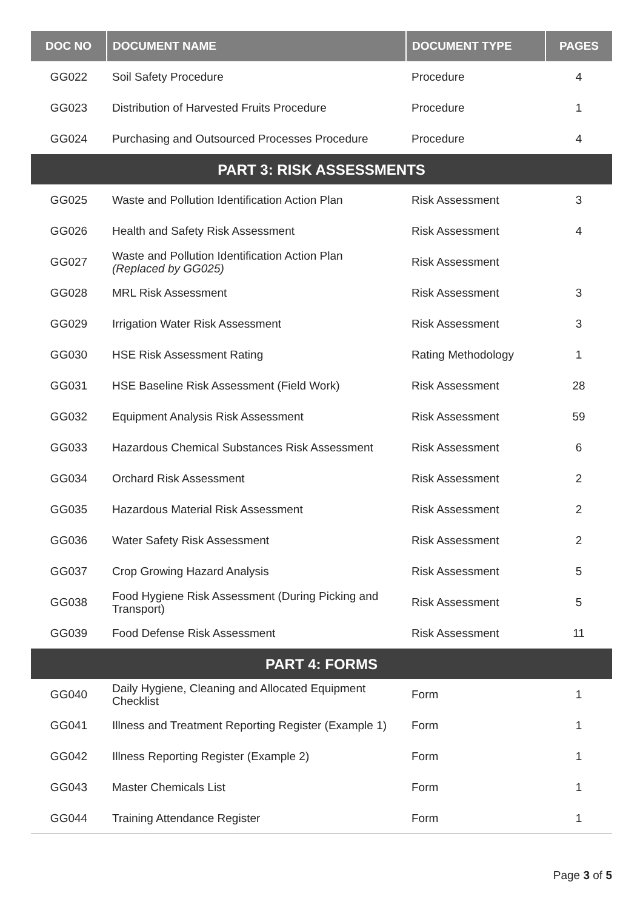| DOC NO | DOCUMENT NAME | DOCUMENT TYPE | PAGES |
| --- | --- | --- | --- |
| GG022 | Soil Safety Procedure | Procedure | 4 |
| GG023 | Distribution of Harvested Fruits Procedure | Procedure | 1 |
| GG024 | Purchasing and Outsourced Processes Procedure | Procedure | 4 |
| PART 3: RISK ASSESSMENTS | | | |
| GG025 | Waste and Pollution Identification Action Plan | Risk Assessment | 3 |
| GG026 | Health and Safety Risk Assessment | Risk Assessment | 4 |
| GG027 | Waste and Pollution Identification Action Plan (Replaced by GG025) | Risk Assessment | |
| GG028 | MRL Risk Assessment | Risk Assessment | 3 |
| GG029 | Irrigation Water Risk Assessment | Risk Assessment | 3 |
| GG030 | HSE Risk Assessment Rating | Rating Methodology | 1 |
| GG031 | HSE Baseline Risk Assessment (Field Work) | Risk Assessment | 28 |
| GG032 | Equipment Analysis Risk Assessment | Risk Assessment | 59 |
| GG033 | Hazardous Chemical Substances Risk Assessment | Risk Assessment | 6 |
| GG034 | Orchard Risk Assessment | Risk Assessment | 2 |
| GG035 | Hazardous Material Risk Assessment | Risk Assessment | 2 |
| GG036 | Water Safety Risk Assessment | Risk Assessment | 2 |
| GG037 | Crop Growing Hazard Analysis | Risk Assessment | 5 |
| GG038 | Food Hygiene Risk Assessment (During Picking and Transport) | Risk Assessment | 5 |
| GG039 | Food Defense Risk Assessment | Risk Assessment | 11 |
| PART 4: FORMS | | | |
| GG040 | Daily Hygiene, Cleaning and Allocated Equipment Checklist | Form | 1 |
| GG041 | Illness and Treatment Reporting Register (Example 1) | Form | 1 |
| GG042 | Illness Reporting Register (Example 2) | Form | 1 |
| GG043 | Master Chemicals List | Form | 1 |
| GG044 | Training Attendance Register | Form | 1 |
Page 3 of 5